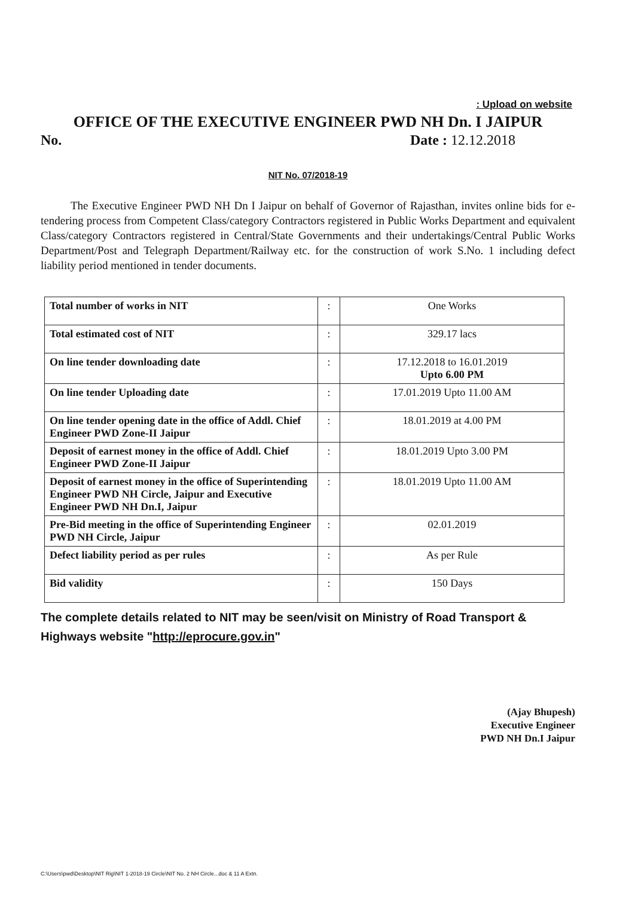: Upload on website
OFFICE OF THE EXECUTIVE ENGINEER PWD NH Dn. I JAIPUR
No. Date : 12.12.2018
NIT No. 07/2018-19
The Executive Engineer PWD NH Dn I Jaipur on behalf of Governor of Rajasthan, invites online bids for e-tendering process from Competent Class/category Contractors registered in Public Works Department and equivalent Class/category Contractors registered in Central/State Governments and their undertakings/Central Public Works Department/Post and Telegraph Department/Railway etc. for the construction of work S.No. 1 including defect liability period mentioned in tender documents.
| Total number of works in NIT | : | One Works |
| Total estimated cost of NIT | : | 329.17 lacs |
| On line tender downloading date | : | 17.12.2018 to 16.01.2019 Upto 6.00 PM |
| On line tender Uploading date | : | 17.01.2019 Upto 11.00 AM |
| On line tender opening date in the office of Addl. Chief Engineer PWD Zone-II Jaipur | : | 18.01.2019 at 4.00 PM |
| Deposit of earnest money in the office of Addl. Chief Engineer PWD Zone-II Jaipur | : | 18.01.2019 Upto 3.00 PM |
| Deposit of earnest money in the office of Superintending Engineer PWD NH Circle, Jaipur and Executive Engineer PWD NH Dn.I, Jaipur | : | 18.01.2019 Upto 11.00 AM |
| Pre-Bid meeting in the office of Superintending Engineer PWD NH Circle, Jaipur | : | 02.01.2019 |
| Defect liability period as per rules | : | As per Rule |
| Bid validity | : | 150 Days |
The complete details related to NIT may be seen/visit on Ministry of Road Transport & Highways website "http://eprocure.gov.in"
(Ajay Bhupesh)
Executive Engineer
PWD NH Dn.I Jaipur
C:\Users\pwd\Desktop\NIT Rig\NIT 1-2018-19 Circle\NIT No. 2 NH Circle...doc & 11 A Extn.